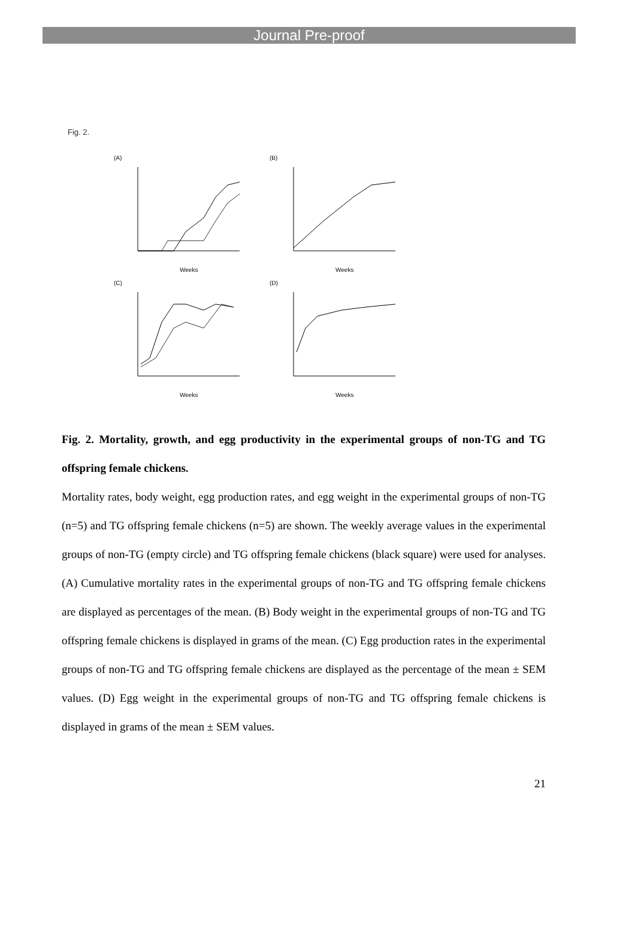Journal Pre-proof
Fig. 2.
(A)
Weeks
(B)
Weeks
(C)
Weeks
(D)
Weeks
Fig. 2. Mortality, growth, and egg productivity in the experimental groups of non-TG and TG offspring female chickens.
Mortality rates, body weight, egg production rates, and egg weight in the experimental groups of non-TG (n=5) and TG offspring female chickens (n=5) are shown. The weekly average values in the experimental groups of non-TG (empty circle) and TG offspring female chickens (black square) were used for analyses. (A) Cumulative mortality rates in the experimental groups of non-TG and TG offspring female chickens are displayed as percentages of the mean. (B) Body weight in the experimental groups of non-TG and TG offspring female chickens is displayed in grams of the mean. (C) Egg production rates in the experimental groups of non-TG and TG offspring female chickens are displayed as the percentage of the mean ± SEM values. (D) Egg weight in the experimental groups of non-TG and TG offspring female chickens is displayed in grams of the mean ± SEM values.
21